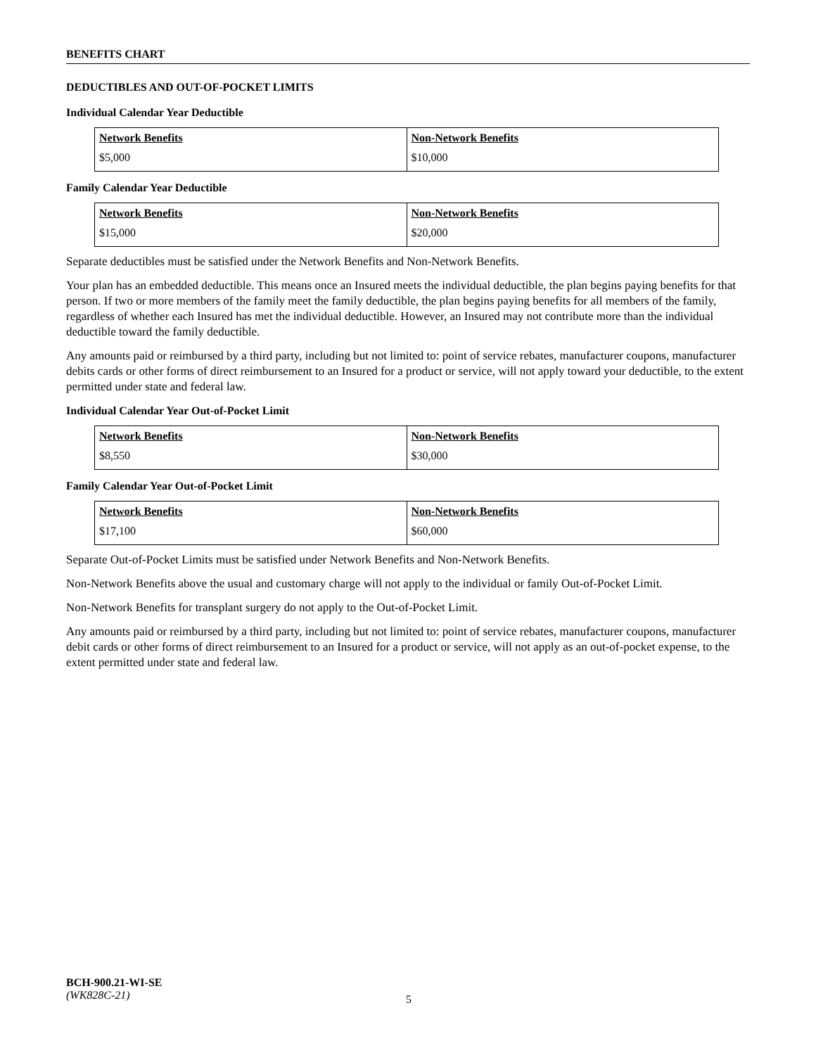BENEFITS CHART
DEDUCTIBLES AND OUT-OF-POCKET LIMITS
Individual Calendar Year Deductible
| Network Benefits | Non-Network Benefits |
| --- | --- |
| $5,000 | $10,000 |
Family Calendar Year Deductible
| Network Benefits | Non-Network Benefits |
| --- | --- |
| $15,000 | $20,000 |
Separate deductibles must be satisfied under the Network Benefits and Non-Network Benefits.
Your plan has an embedded deductible. This means once an Insured meets the individual deductible, the plan begins paying benefits for that person. If two or more members of the family meet the family deductible, the plan begins paying benefits for all members of the family, regardless of whether each Insured has met the individual deductible. However, an Insured may not contribute more than the individual deductible toward the family deductible.
Any amounts paid or reimbursed by a third party, including but not limited to: point of service rebates, manufacturer coupons, manufacturer debits cards or other forms of direct reimbursement to an Insured for a product or service, will not apply toward your deductible, to the extent permitted under state and federal law.
Individual Calendar Year Out-of-Pocket Limit
| Network Benefits | Non-Network Benefits |
| --- | --- |
| $8,550 | $30,000 |
Family Calendar Year Out-of-Pocket Limit
| Network Benefits | Non-Network Benefits |
| --- | --- |
| $17,100 | $60,000 |
Separate Out-of-Pocket Limits must be satisfied under Network Benefits and Non-Network Benefits.
Non-Network Benefits above the usual and customary charge will not apply to the individual or family Out-of-Pocket Limit.
Non-Network Benefits for transplant surgery do not apply to the Out-of-Pocket Limit.
Any amounts paid or reimbursed by a third party, including but not limited to: point of service rebates, manufacturer coupons, manufacturer debit cards or other forms of direct reimbursement to an Insured for a product or service, will not apply as an out-of-pocket expense, to the extent permitted under state and federal law.
BCH-900.21-WI-SE
(WK828C-21)
5